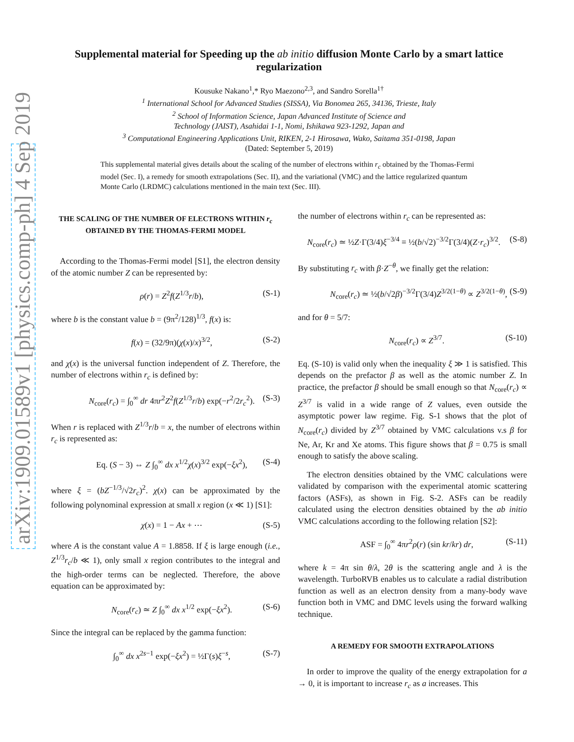arXiv:1909.01589v1 [physics.comp-ph] 4 Sep 2019
Supplemental material for Speeding up the ab initio diffusion Monte Carlo by a smart lattice regularization
Kousuke Nakano<sup>1</sup>,* Ryo Maezono<sup>2,3</sup>, and Sandro Sorella<sup>1†</sup>
<sup>1</sup> International School for Advanced Studies (SISSA), Via Bonomea 265, 34136, Trieste, Italy
<sup>2</sup> School of Information Science, Japan Advanced Institute of Science and
Technology (JAIST), Asahidai 1-1, Nomi, Ishikawa 923-1292, Japan and
<sup>3</sup> Computational Engineering Applications Unit, RIKEN, 2-1 Hirosawa, Wako, Saitama 351-0198, Japan
(Dated: September 5, 2019)
This supplemental material gives details about the scaling of the number of electrons within r<sub>c</sub> obtained by the Thomas-Fermi model (Sec. I), a remedy for smooth extrapolations (Sec. II), and the variational (VMC) and the lattice regularized quantum Monte Carlo (LRDMC) calculations mentioned in the main text (Sec. III).
THE SCALING OF THE NUMBER OF ELECTRONS WITHIN r<sub>c</sub> OBTAINED BY THE THOMAS-FERMI MODEL
According to the Thomas-Fermi model [S1], the electron density of the atomic number Z can be represented by:
ρ(r) = Z<sup>2</sup>f(Z<sup>1/3</sup>r/b), (S-1)
where b is the constant value b = (9π<sup>2</sup>/128)<sup>1/3</sup>, f(x) is:
f(x) = (32/9π)(χ(x)/x)<sup>3/2</sup>, (S-2)
and χ(x) is the universal function independent of Z. Therefore, the number of electrons within r<sub>c</sub> is defined by:
N<sub>core</sub>(r<sub>c</sub>) = ∫<sub>0</sub><sup>∞</sup> dr 4πr<sup>2</sup>Z<sup>2</sup>f(Z<sup>1/3</sup>r/b) exp(−r<sup>2</sup>/2r<sub>c</sub><sup>2</sup>). (S-3)
When r is replaced with Z<sup>1/3</sup>r/b = x, the number of electrons within r<sub>c</sub> is represented as:
Eq. (S − 3) ⇔ Z ∫<sub>0</sub><sup>∞</sup> dx x<sup>1/2</sup>χ(x)<sup>3/2</sup> exp(−ξx<sup>2</sup>), (S-4)
where ξ = (bZ<sup>−1/3</sup>/√2r<sub>c</sub>)<sup>2</sup>. χ(x) can be approximated by the following polynominal expression at small x region (x ≪ 1) [S1]:
χ(x) = 1 − Ax + ⋯ (S-5)
where A is the constant value A = 1.8858. If ξ is large enough (i.e., Z<sup>1/3</sup>r<sub>c</sub>/b ≪ 1), only small x region contributes to the integral and the high-order terms can be neglected. Therefore, the above equation can be approximated by:
N<sub>core</sub>(r<sub>c</sub>) ≃ Z ∫<sub>0</sub><sup>∞</sup> dx x<sup>1/2</sup> exp(−ξx<sup>2</sup>). (S-6)
Since the integral can be replaced by the gamma function:
∫<sub>0</sub><sup>∞</sup> dx x<sup>2s−1</sup> exp(−ξx<sup>2</sup>) = ½Γ(s)ξ<sup>−s</sup>, (S-7)
the number of electrons within r<sub>c</sub> can be represented as:
N<sub>core</sub>(r<sub>c</sub>) ≃ ½Z·Γ(3/4)ξ<sup>−3/4</sup> ≡ ½(b/√2)<sup>−3/2</sup>Γ(3/4)(Z·r<sub>c</sub>)<sup>3/2</sup>. (S-8)
By substituting r<sub>c</sub> with β·Z<sup>−θ</sup>, we finally get the relation:
N<sub>core</sub>(r<sub>c</sub>) ≃ ½(b/√2β)<sup>−3/2</sup>Γ(3/4)Z<sup>3/2(1−θ)</sup> ∝ Z<sup>3/2(1−θ)</sup>, (S-9)
and for θ = 5/7:
N<sub>core</sub>(r<sub>c</sub>) ∝ Z<sup>3/7</sup>. (S-10)
Eq. (S-10) is valid only when the inequality ξ ≫ 1 is satisfied. This depends on the prefactor β as well as the atomic number Z. In practice, the prefactor β should be small enough so that N<sub>core</sub>(r<sub>c</sub>) ∝ Z<sup>3/7</sup> is valid in a wide range of Z values, even outside the asymptotic power law regime. Fig. S-1 shows that the plot of N<sub>core</sub>(r<sub>c</sub>) divided by Z<sup>3/7</sup> obtained by VMC calculations v.s β for Ne, Ar, Kr and Xe atoms. This figure shows that β = 0.75 is small enough to satisfy the above scaling.
The electron densities obtained by the VMC calculations were validated by comparison with the experimental atomic scattering factors (ASFs), as shown in Fig. S-2. ASFs can be readily calculated using the electron densities obtained by the ab initio VMC calculations according to the following relation [S2]:
ASF = ∫<sub>0</sub><sup>∞</sup> 4πr<sup>2</sup>ρ(r) (sin kr/kr) dr, (S-11)
where k = 4π sin θ/λ, 2θ is the scattering angle and λ is the wavelength. TurboRVB enables us to calculate a radial distribution function as well as an electron density from a many-body wave function both in VMC and DMC levels using the forward walking technique.
A REMEDY FOR SMOOTH EXTRAPOLATIONS
In order to improve the quality of the energy extrapolation for a → 0, it is important to increase r<sub>c</sub> as a increases. This